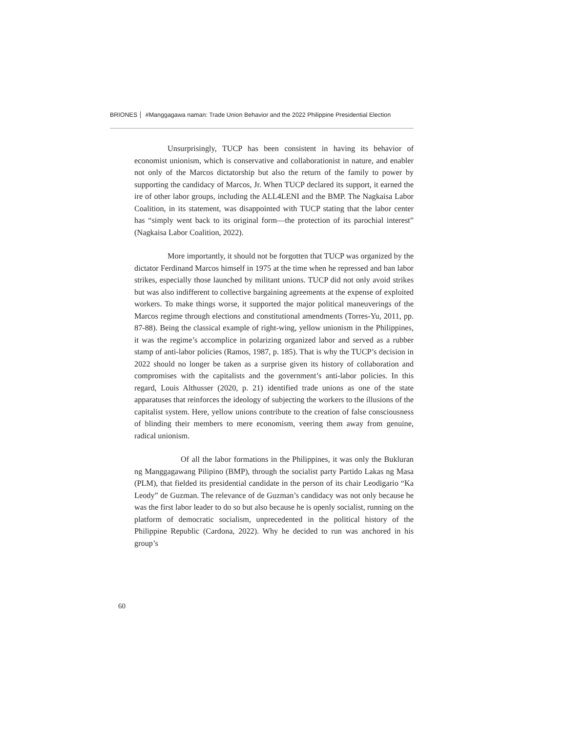BRIONES #Manggagawa naman: Trade Union Behavior and the 2022 Philippine Presidential Election
Unsurprisingly, TUCP has been consistent in having its behavior of economist unionism, which is conservative and collaborationist in nature, and enabler not only of the Marcos dictatorship but also the return of the family to power by supporting the candidacy of Marcos, Jr. When TUCP declared its support, it earned the ire of other labor groups, including the ALL4LENI and the BMP. The Nagkaisa Labor Coalition, in its statement, was disappointed with TUCP stating that the labor center has “simply went back to its original form—the protection of its parochial interest” (Nagkaisa Labor Coalition, 2022).
More importantly, it should not be forgotten that TUCP was organized by the dictator Ferdinand Marcos himself in 1975 at the time when he repressed and ban labor strikes, especially those launched by militant unions. TUCP did not only avoid strikes but was also indifferent to collective bargaining agreements at the expense of exploited workers. To make things worse, it supported the major political maneuverings of the Marcos regime through elections and constitutional amendments (Torres-Yu, 2011, pp. 87-88). Being the classical example of right-wing, yellow unionism in the Philippines, it was the regime’s accomplice in polarizing organized labor and served as a rubber stamp of anti-labor policies (Ramos, 1987, p. 185). That is why the TUCP’s decision in 2022 should no longer be taken as a surprise given its history of collaboration and compromises with the capitalists and the government’s anti-labor policies. In this regard, Louis Althusser (2020, p. 21) identified trade unions as one of the state apparatuses that reinforces the ideology of subjecting the workers to the illusions of the capitalist system. Here, yellow unions contribute to the creation of false consciousness of blinding their members to mere economism, veering them away from genuine, radical unionism.
Of all the labor formations in the Philippines, it was only the Bukluran ng Manggagawang Pilipino (BMP), through the socialist party Partido Lakas ng Masa (PLM), that fielded its presidential candidate in the person of its chair Leodigario “Ka Leody” de Guzman. The relevance of de Guzman’s candidacy was not only because he was the first labor leader to do so but also because he is openly socialist, running on the platform of democratic socialism, unprecedented in the political history of the Philippine Republic (Cardona, 2022). Why he decided to run was anchored in his group’s
60